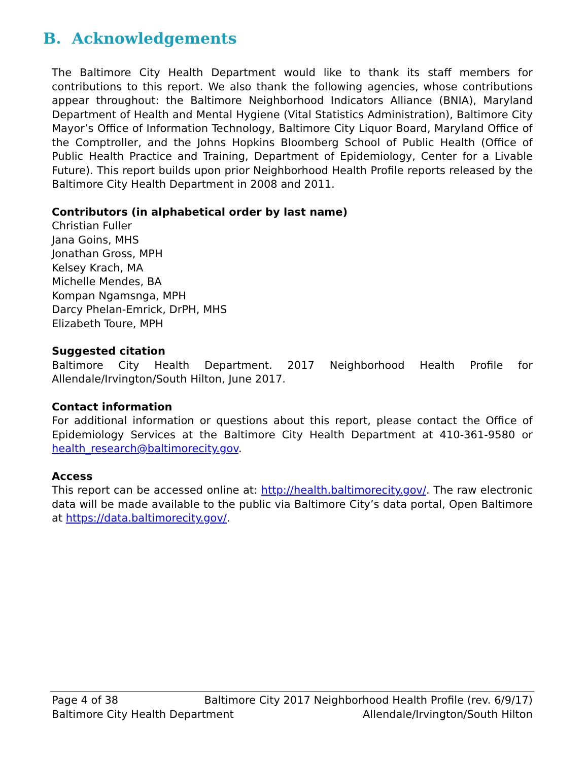B. Acknowledgements
The Baltimore City Health Department would like to thank its staff members for contributions to this report. We also thank the following agencies, whose contributions appear throughout: the Baltimore Neighborhood Indicators Alliance (BNIA), Maryland Department of Health and Mental Hygiene (Vital Statistics Administration), Baltimore City Mayor’s Office of Information Technology, Baltimore City Liquor Board, Maryland Office of the Comptroller, and the Johns Hopkins Bloomberg School of Public Health (Office of Public Health Practice and Training, Department of Epidemiology, Center for a Livable Future). This report builds upon prior Neighborhood Health Profile reports released by the Baltimore City Health Department in 2008 and 2011.
Contributors (in alphabetical order by last name)
Christian Fuller
Jana Goins, MHS
Jonathan Gross, MPH
Kelsey Krach, MA
Michelle Mendes, BA
Kompan Ngamsnga, MPH
Darcy Phelan-Emrick, DrPH, MHS
Elizabeth Toure, MPH
Suggested citation
Baltimore City Health Department. 2017 Neighborhood Health Profile for Allendale/Irvington/South Hilton, June 2017.
Contact information
For additional information or questions about this report, please contact the Office of Epidemiology Services at the Baltimore City Health Department at 410-361-9580 or health_research@baltimorecity.gov.
Access
This report can be accessed online at: http://health.baltimorecity.gov/. The raw electronic data will be made available to the public via Baltimore City’s data portal, Open Baltimore at https://data.baltimorecity.gov/.
Page 4 of 38 Baltimore City 2017 Neighborhood Health Profile (rev. 6/9/17)
Baltimore City Health Department Allendale/Irvington/South Hilton